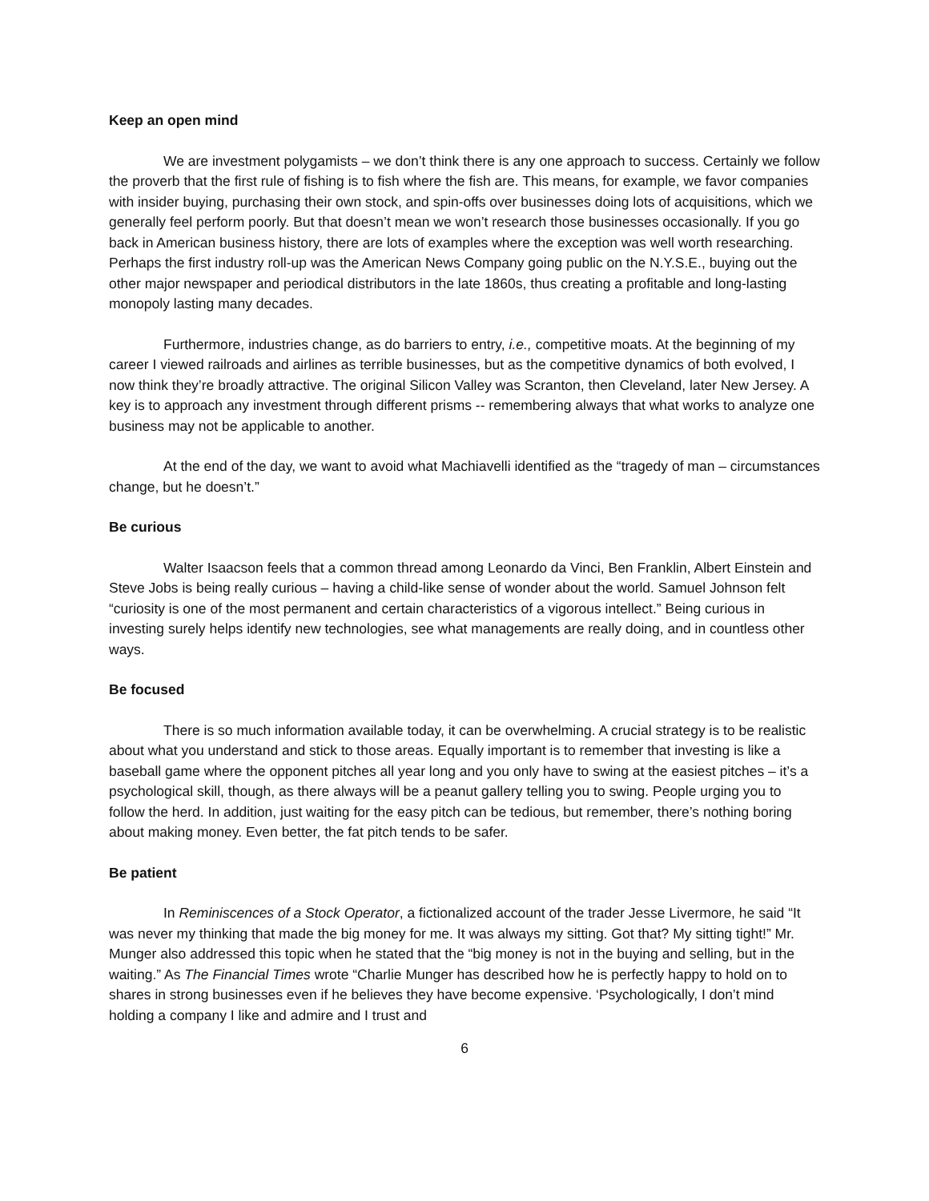Keep an open mind
We are investment polygamists – we don’t think there is any one approach to success. Certainly we follow the proverb that the first rule of fishing is to fish where the fish are. This means, for example, we favor companies with insider buying, purchasing their own stock, and spin-offs over businesses doing lots of acquisitions, which we generally feel perform poorly. But that doesn’t mean we won’t research those businesses occasionally. If you go back in American business history, there are lots of examples where the exception was well worth researching. Perhaps the first industry roll-up was the American News Company going public on the N.Y.S.E., buying out the other major newspaper and periodical distributors in the late 1860s, thus creating a profitable and long-lasting monopoly lasting many decades.
Furthermore, industries change, as do barriers to entry, i.e., competitive moats. At the beginning of my career I viewed railroads and airlines as terrible businesses, but as the competitive dynamics of both evolved, I now think they’re broadly attractive. The original Silicon Valley was Scranton, then Cleveland, later New Jersey. A key is to approach any investment through different prisms -- remembering always that what works to analyze one business may not be applicable to another.
At the end of the day, we want to avoid what Machiavelli identified as the “tragedy of man – circumstances change, but he doesn’t.”
Be curious
Walter Isaacson feels that a common thread among Leonardo da Vinci, Ben Franklin, Albert Einstein and Steve Jobs is being really curious – having a child-like sense of wonder about the world. Samuel Johnson felt “curiosity is one of the most permanent and certain characteristics of a vigorous intellect.” Being curious in investing surely helps identify new technologies, see what managements are really doing, and in countless other ways.
Be focused
There is so much information available today, it can be overwhelming. A crucial strategy is to be realistic about what you understand and stick to those areas. Equally important is to remember that investing is like a baseball game where the opponent pitches all year long and you only have to swing at the easiest pitches – it’s a psychological skill, though, as there always will be a peanut gallery telling you to swing. People urging you to follow the herd. In addition, just waiting for the easy pitch can be tedious, but remember, there’s nothing boring about making money. Even better, the fat pitch tends to be safer.
Be patient
In Reminiscences of a Stock Operator, a fictionalized account of the trader Jesse Livermore, he said “It was never my thinking that made the big money for me. It was always my sitting. Got that? My sitting tight!” Mr. Munger also addressed this topic when he stated that the “big money is not in the buying and selling, but in the waiting.” As The Financial Times wrote “Charlie Munger has described how he is perfectly happy to hold on to shares in strong businesses even if he believes they have become expensive. ‘Psychologically, I don’t mind holding a company I like and admire and I trust and
6